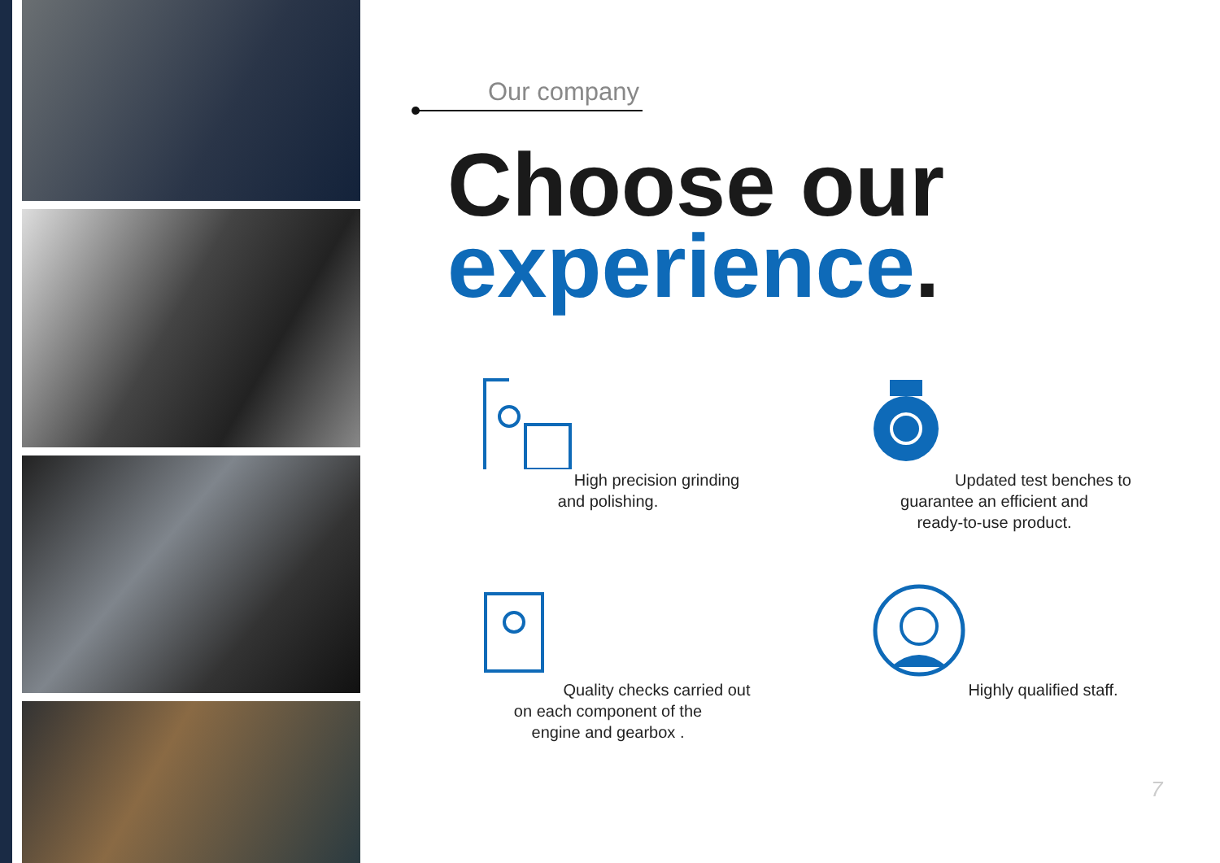Our company
Choose our
experience.
High precision grinding
and polishing.
Updated test benches to
guarantee an efficient and
ready-to-use product.
Quality checks carried out
on each component of the
engine and gearbox .
Highly qualified staff.
7